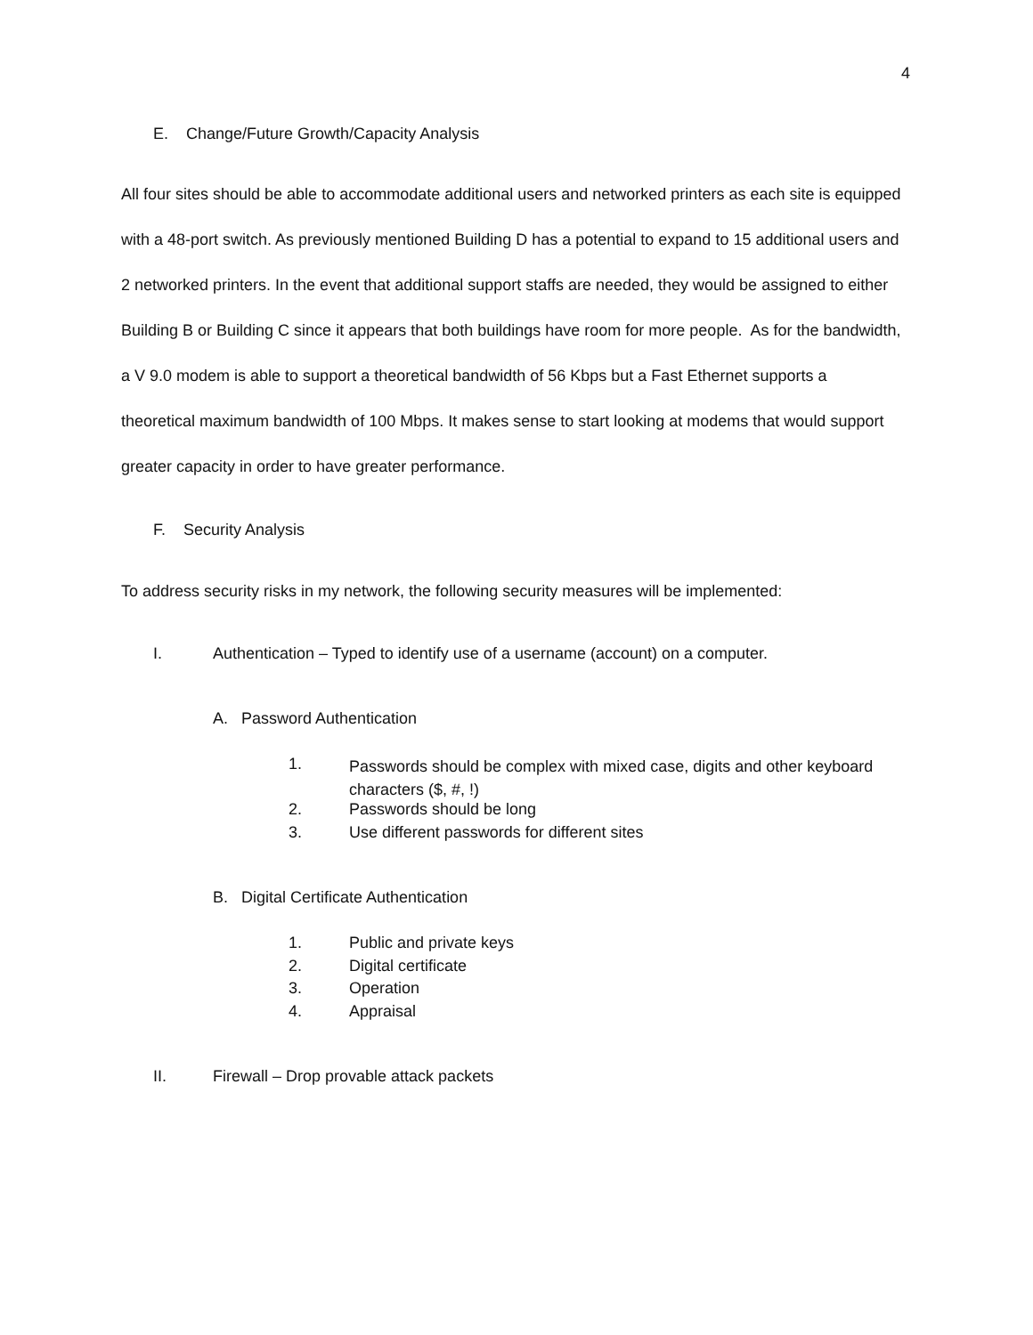4
E. Change/Future Growth/Capacity Analysis
All four sites should be able to accommodate additional users and networked printers as each site is equipped with a 48-port switch. As previously mentioned Building D has a potential to expand to 15 additional users and 2 networked printers. In the event that additional support staffs are needed, they would be assigned to either Building B or Building C since it appears that both buildings have room for more people. As for the bandwidth, a V 9.0 modem is able to support a theoretical bandwidth of 56 Kbps but a Fast Ethernet supports a theoretical maximum bandwidth of 100 Mbps. It makes sense to start looking at modems that would support greater capacity in order to have greater performance.
F. Security Analysis
To address security risks in my network, the following security measures will be implemented:
I. Authentication – Typed to identify use of a username (account) on a computer.
A. Password Authentication
1. Passwords should be complex with mixed case, digits and other keyboard characters ($, #, !)
2. Passwords should be long
3. Use different passwords for different sites
B. Digital Certificate Authentication
1. Public and private keys
2. Digital certificate
3. Operation
4. Appraisal
II. Firewall – Drop provable attack packets